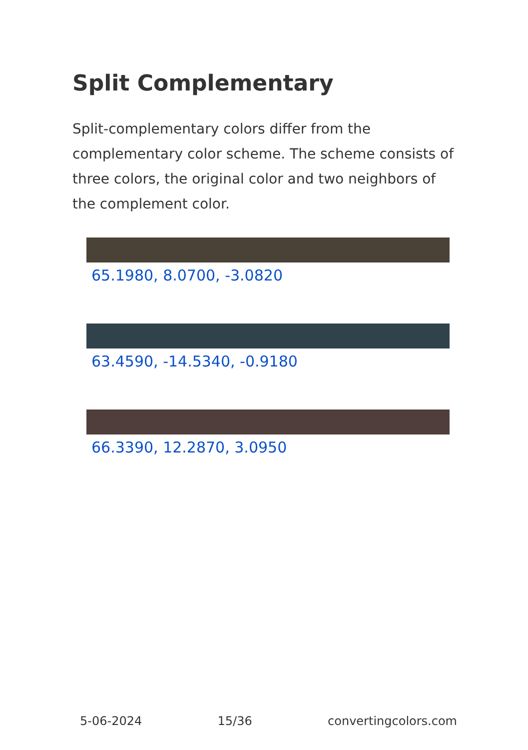Split Complementary
Split-complementary colors differ from the complementary color scheme. The scheme consists of three colors, the original color and two neighbors of the complement color.
65.1980, 8.0700, -3.0820
63.4590, -14.5340, -0.9180
66.3390, 12.2870, 3.0950
5-06-2024 15/36 convertingcolors.com